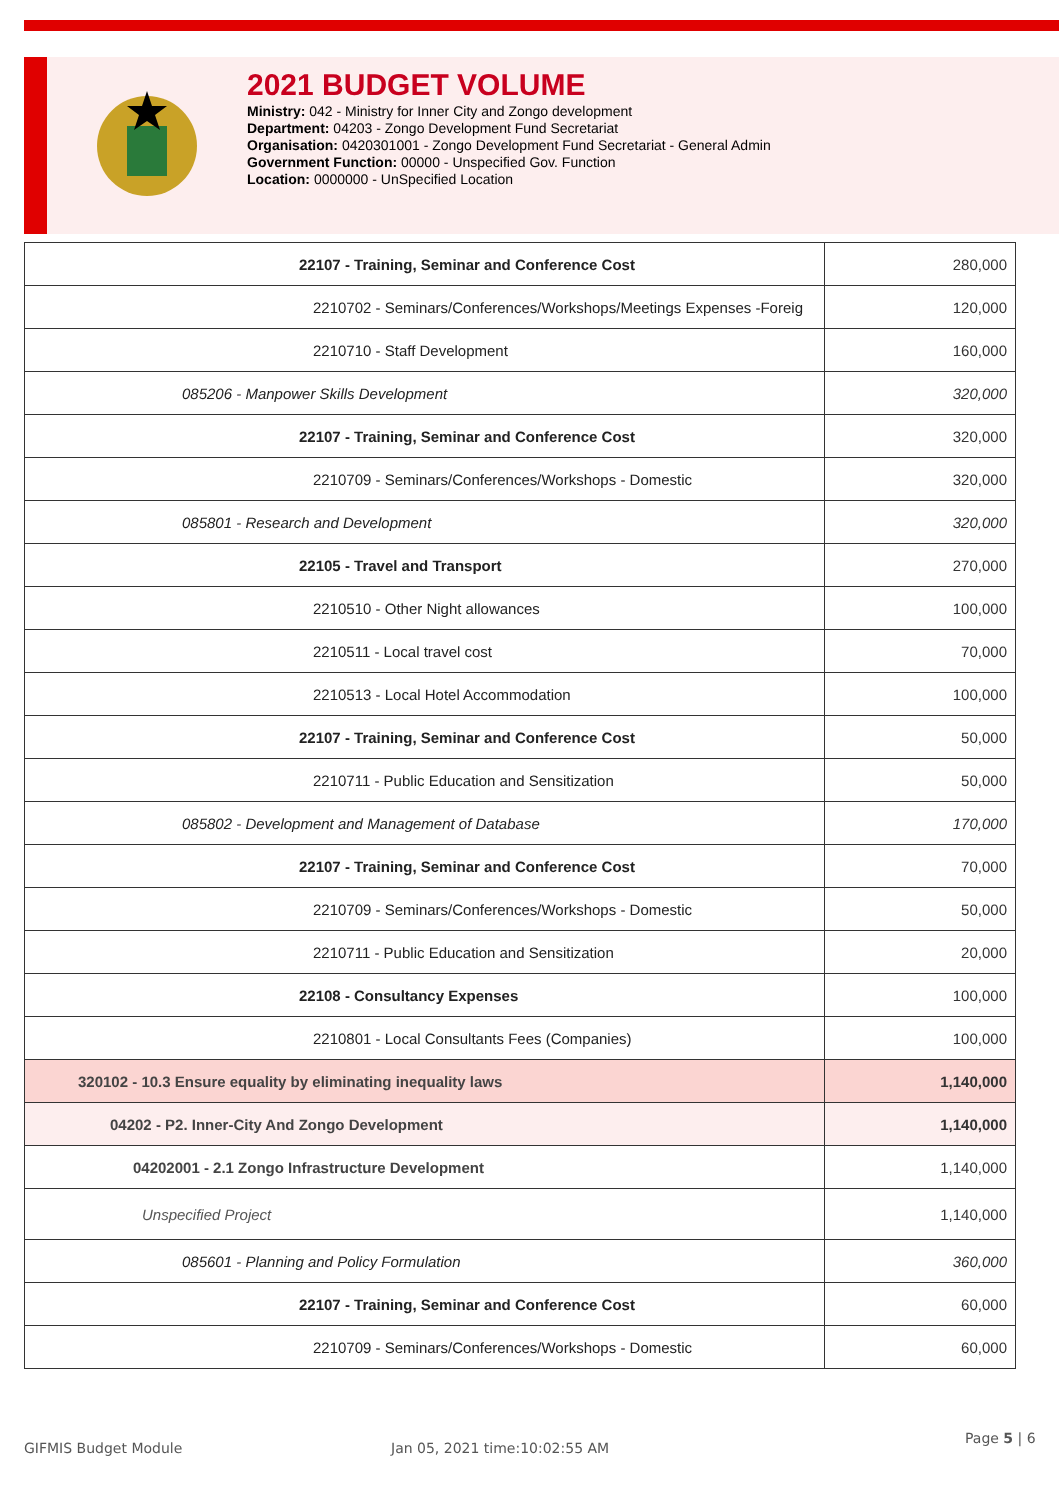2021 BUDGET VOLUME
Ministry: 042 - Ministry for Inner City and Zongo development
Department: 04203 - Zongo Development Fund Secretariat
Organisation: 0420301001 - Zongo Development Fund Secretariat - General Admin
Government Function: 00000 - Unspecified Gov. Function
Location: 0000000 - UnSpecified Location
| 22107 - Training, Seminar and Conference Cost | 280,000 |
| 2210702 - Seminars/Conferences/Workshops/Meetings Expenses -Foreig | 120,000 |
| 2210710 - Staff Development | 160,000 |
| 085206 - Manpower Skills Development | 320,000 |
| 22107 - Training, Seminar and Conference Cost | 320,000 |
| 2210709 - Seminars/Conferences/Workshops - Domestic | 320,000 |
| 085801 - Research and Development | 320,000 |
| 22105 - Travel and Transport | 270,000 |
| 2210510 - Other Night allowances | 100,000 |
| 2210511 - Local travel cost | 70,000 |
| 2210513 - Local Hotel Accommodation | 100,000 |
| 22107 - Training, Seminar and Conference Cost | 50,000 |
| 2210711 - Public Education and Sensitization | 50,000 |
| 085802 - Development and Management of Database | 170,000 |
| 22107 - Training, Seminar and Conference Cost | 70,000 |
| 2210709 - Seminars/Conferences/Workshops - Domestic | 50,000 |
| 2210711 - Public Education and Sensitization | 20,000 |
| 22108 - Consultancy Expenses | 100,000 |
| 2210801 - Local Consultants Fees (Companies) | 100,000 |
| 320102 - 10.3 Ensure equality by eliminating inequality laws | 1,140,000 |
| 04202 - P2. Inner-City And Zongo Development | 1,140,000 |
| 04202001 - 2.1 Zongo Infrastructure Development | 1,140,000 |
| Unspecified Project | 1,140,000 |
| 085601 - Planning and Policy Formulation | 360,000 |
| 22107 - Training, Seminar and Conference Cost | 60,000 |
| 2210709 - Seminars/Conferences/Workshops - Domestic | 60,000 |
GIFMIS Budget Module Jan 05, 2021 time:10:02:55 AM
Page 5 | 6